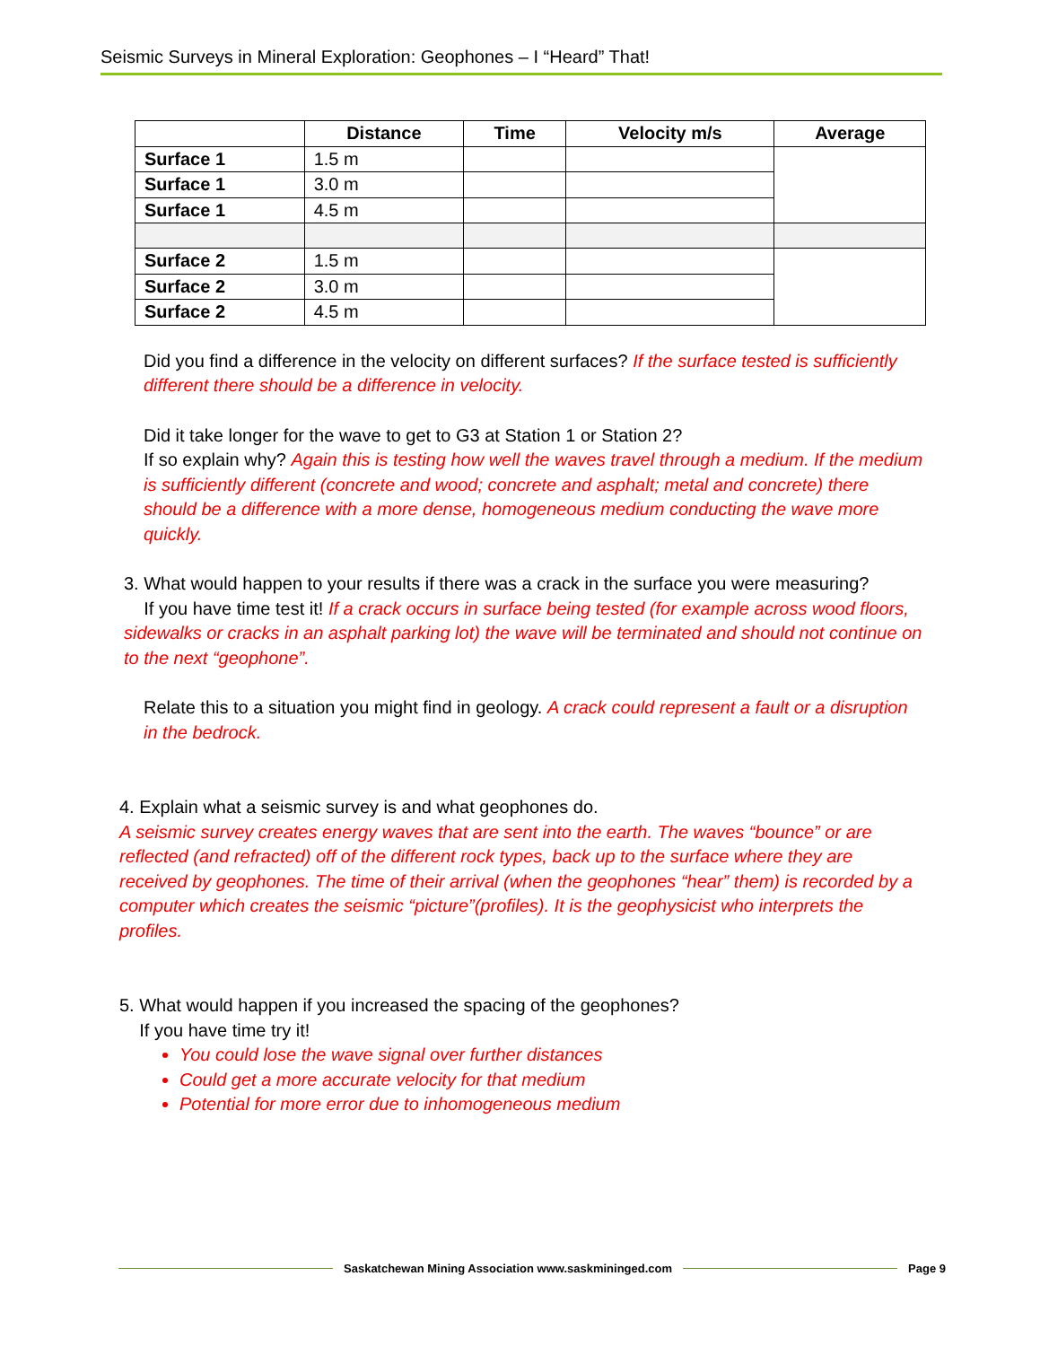Seismic Surveys in Mineral Exploration: Geophones – I “Heard” That!
| | Distance | Time | Velocity m/s | Average |
| --- | --- | --- | --- | --- |
| Surface 1 | 1.5 m | | | |
| Surface 1 | 3.0 m | | | |
| Surface 1 | 4.5 m | | | |
| Surface 2 | 1.5 m | | | |
| Surface 2 | 3.0 m | | | |
| Surface 2 | 4.5 m | | | |
Did you find a difference in the velocity on different surfaces? If the surface tested is sufficiently different there should be a difference in velocity.
Did it take longer for the wave to get to G3 at Station 1 or Station 2?
If so explain why? Again this is testing how well the waves travel through a medium. If the medium is sufficiently different (concrete and wood; concrete and asphalt; metal and concrete) there should be a difference with a more dense, homogeneous medium conducting the wave more quickly.
3. What would happen to your results if there was a crack in the surface you were measuring?
If you have time test it! If a crack occurs in surface being tested (for example across wood floors, sidewalks or cracks in an asphalt parking lot) the wave will be terminated and should not continue on to the next “geophone”.
Relate this to a situation you might find in geology. A crack could represent a fault or a disruption in the bedrock.
4. Explain what a seismic survey is and what geophones do.
A seismic survey creates energy waves that are sent into the earth. The waves “bounce” or are reflected (and refracted) off of the different rock types, back up to the surface where they are received by geophones. The time of their arrival (when the geophones “hear” them) is recorded by a computer which creates the seismic “picture”(profiles). It is the geophysicist who interprets the profiles.
5. What would happen if you increased the spacing of the geophones?
If you have time try it!
You could lose the wave signal over further distances
Could get a more accurate velocity for that medium
Potential for more error due to inhomogeneous medium
Saskatchewan Mining Association www.saskmininged.com Page 9